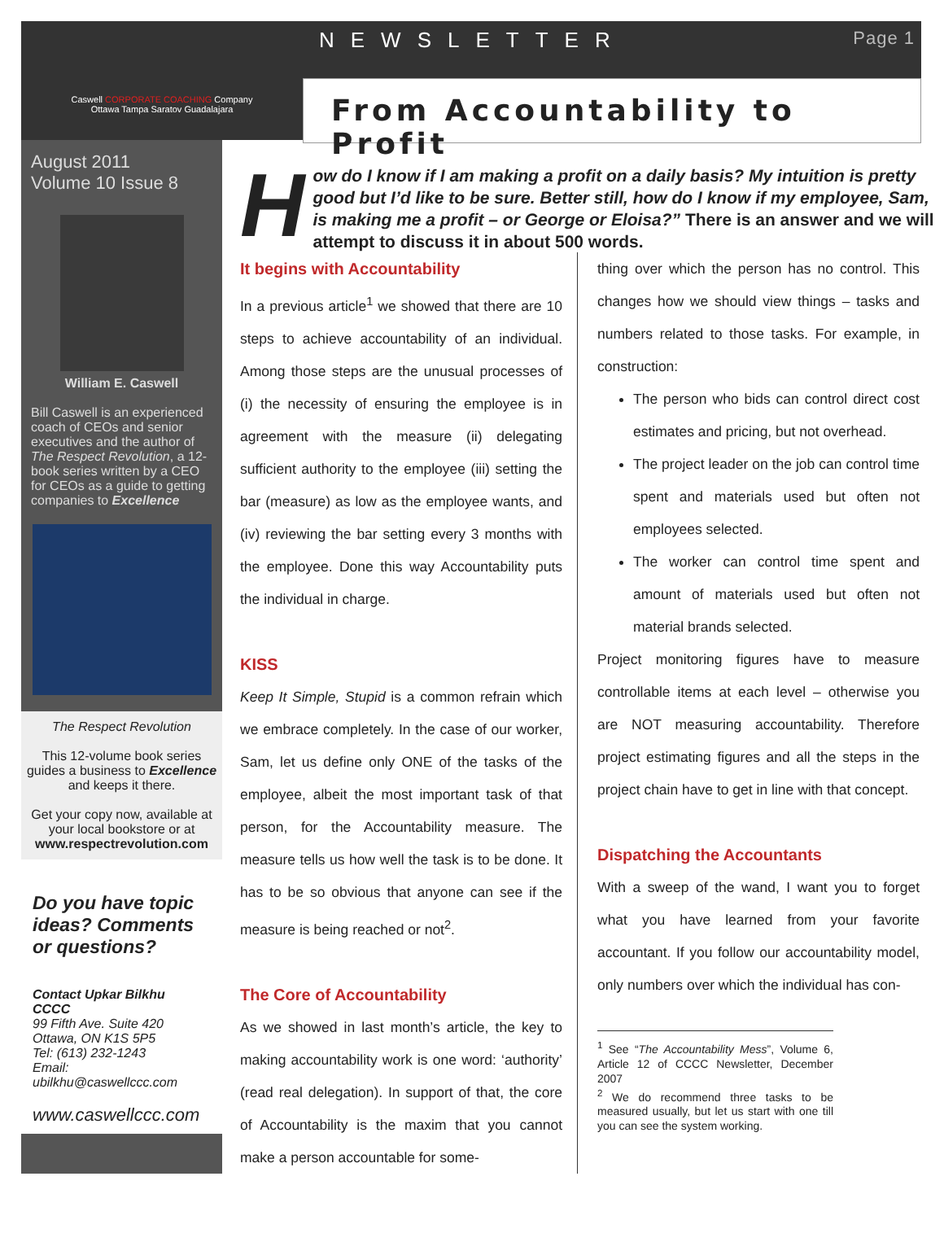Caswell CORPORATE COACHING Company
Ottawa Tampa Saratov Guadalajara
NEWSLETTER Page 1
From Accountability to Profit
August 2011
Volume 10 Issue 8
William E. Caswell
Bill Caswell is an experienced coach of CEOs and senior executives and the author of The Respect Revolution, a 12-book series written by a CEO for CEOs as a guide to getting companies to Excellence
The Respect Revolution
This 12-volume book series guides a business to Excellence and keeps it there.
Get your copy now, available at your local bookstore or at www.respectrevolution.com
Do you have topic ideas? Comments or questions?
Contact Upkar Bilkhu
CCCC
99 Fifth Ave. Suite 420
Ottawa, ON K1S 5P5
Tel: (613) 232-1243
Email:
ubilkhu@caswellccc.com
www.caswellccc.com
How do I know if I am making a profit on a daily basis? My intuition is pretty good but I’d like to be sure. Better still, how do I know if my employee, Sam, is making me a profit – or George or Eloisa?” There is an answer and we will attempt to discuss it in about 500 words.
It begins with Accountability
In a previous article<sup>1</sup> we showed that there are 10 steps to achieve accountability of an individual. Among those steps are the unusual processes of (i) the necessity of ensuring the employee is in agreement with the measure (ii) delegating sufficient authority to the employee (iii) setting the bar (measure) as low as the employee wants, and (iv) reviewing the bar setting every 3 months with the employee. Done this way Accountability puts the individual in charge.
KISS
Keep It Simple, Stupid is a common refrain which we embrace completely. In the case of our worker, Sam, let us define only ONE of the tasks of the employee, albeit the most important task of that person, for the Accountability measure. The measure tells us how well the task is to be done. It has to be so obvious that anyone can see if the measure is being reached or not<sup>2</sup>.
The Core of Accountability
As we showed in last month’s article, the key to making accountability work is one word: ‘authority’ (read real delegation). In support of that, the core of Accountability is the maxim that you cannot make a person accountable for some-
thing over which the person has no control. This changes how we should view things – tasks and numbers related to those tasks. For example, in construction:
The person who bids can control direct cost estimates and pricing, but not overhead.
The project leader on the job can control time spent and materials used but often not employees selected.
The worker can control time spent and amount of materials used but often not material brands selected.
Project monitoring figures have to measure controllable items at each level – otherwise you are NOT measuring accountability. Therefore project estimating figures and all the steps in the project chain have to get in line with that concept.
Dispatching the Accountants
With a sweep of the wand, I want you to forget what you have learned from your favorite accountant. If you follow our accountability model, only numbers over which the individual has con-
<sup>1</sup> See “The Accountability Mess”, Volume 6, Article 12 of CCCC Newsletter, December 2007
<sup>2</sup> We do recommend three tasks to be measured usually, but let us start with one till you can see the system working.